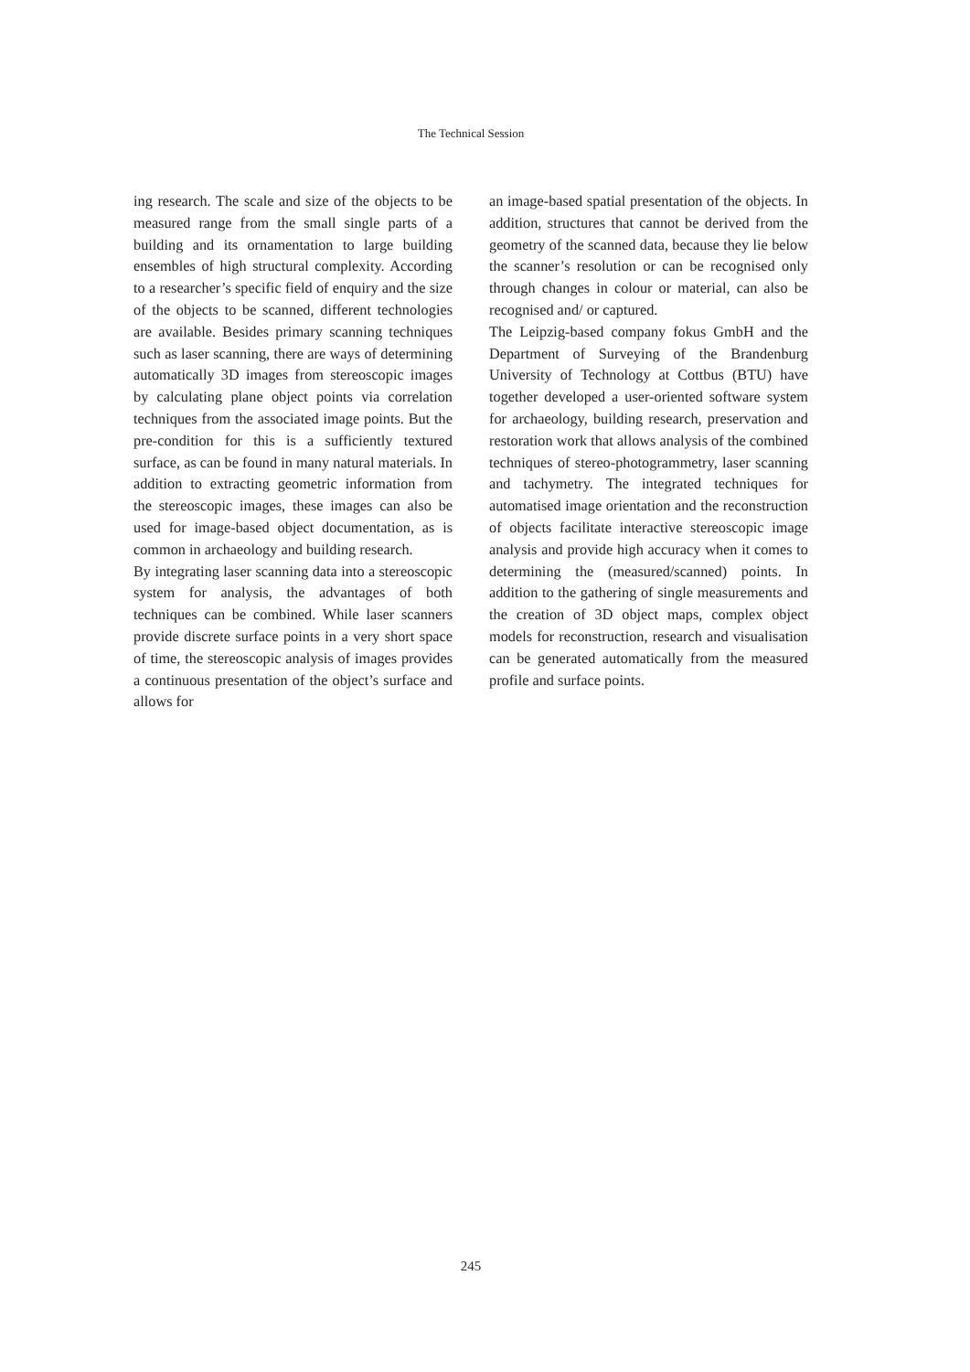The Technical Session
ing research. The scale and size of the objects to be measured range from the small single parts of a building and its ornamentation to large building ensembles of high structural complexity. According to a researcher’s specific field of enquiry and the size of the objects to be scanned, different technologies are available. Besides primary scanning techniques such as laser scanning, there are ways of determining automatically 3D images from stereoscopic images by calculating plane object points via correlation techniques from the associated image points. But the pre-condition for this is a sufficiently textured surface, as can be found in many natural materials. In addition to extracting geometric information from the stereoscopic images, these images can also be used for image-based object documentation, as is common in archaeology and building research.
By integrating laser scanning data into a stereoscopic system for analysis, the advantages of both techniques can be combined. While laser scanners provide discrete surface points in a very short space of time, the stereoscopic analysis of images provides a continuous presentation of the object’s surface and allows for
an image-based spatial presentation of the objects. In addition, structures that cannot be derived from the geometry of the scanned data, because they lie below the scanner’s resolution or can be recognised only through changes in colour or material, can also be recognised and/ or captured.
The Leipzig-based company fokus GmbH and the Department of Surveying of the Brandenburg University of Technology at Cottbus (BTU) have together developed a user-oriented software system for archaeology, building research, preservation and restoration work that allows analysis of the combined techniques of stereo-photogrammetry, laser scanning and tachymetry. The integrated techniques for automatised image orientation and the reconstruction of objects facilitate interactive stereoscopic image analysis and provide high accuracy when it comes to determining the (measured/scanned) points. In addition to the gathering of single measurements and the creation of 3D object maps, complex object models for reconstruction, research and visualisation can be generated automatically from the measured profile and surface points.
245